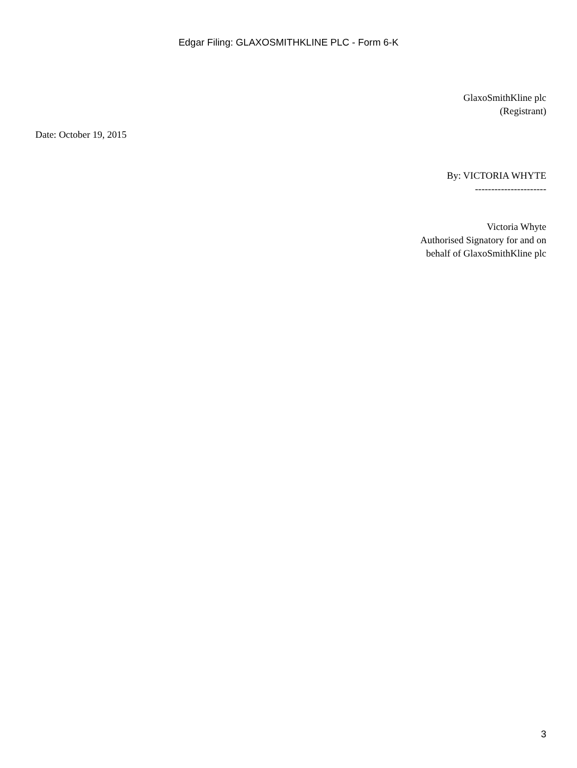Edgar Filing: GLAXOSMITHKLINE PLC - Form 6-K
GlaxoSmithKline plc
(Registrant)
Date: October 19, 2015
By: VICTORIA WHYTE
----------------------
Victoria Whyte
Authorised Signatory for and on
behalf of GlaxoSmithKline plc
3